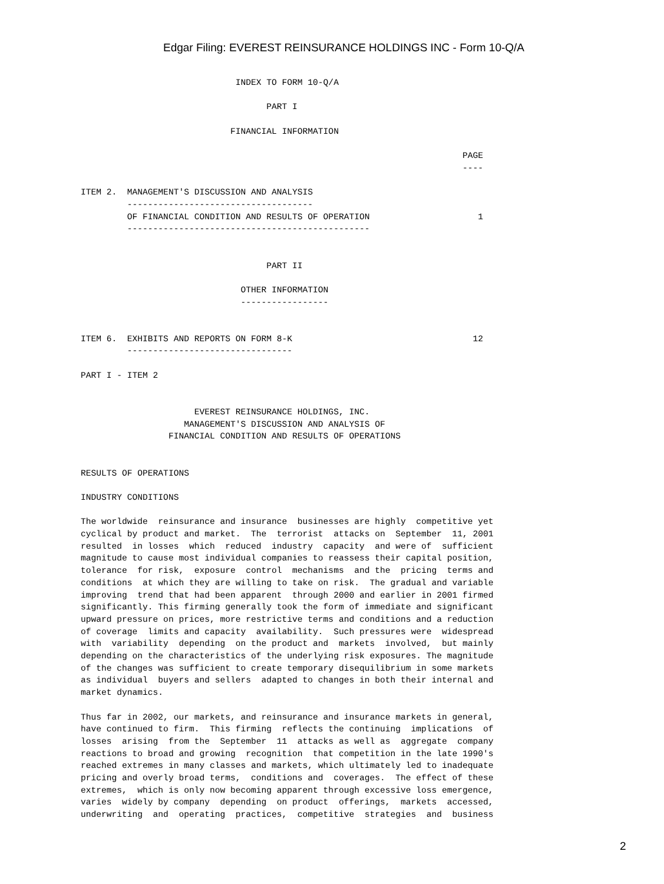Edgar Filing: EVEREST REINSURANCE HOLDINGS INC - Form 10-Q/A
                              INDEX TO FORM 10-Q/A

                                    PART I

                             FINANCIAL INFORMATION

                                                                          PAGE
                                                                          ----

ITEM 2.  MANAGEMENT'S DISCUSSION AND ANALYSIS
         ------------------------------------
         OF FINANCIAL CONDITION AND RESULTS OF OPERATION                     1
         -----------------------------------------------


                                    PART II

                               OTHER INFORMATION
                               -----------------


ITEM 6.  EXHIBITS AND REPORTS ON FORM 8-K                                   12
         --------------------------------

PART I - ITEM 2


                      EVEREST REINSURANCE HOLDINGS, INC.
                    MANAGEMENT'S DISCUSSION AND ANALYSIS OF
                 FINANCIAL CONDITION AND RESULTS OF OPERATIONS


RESULTS OF OPERATIONS

INDUSTRY CONDITIONS

The worldwide  reinsurance and insurance  businesses are highly  competitive yet
cyclical by product and market.  The  terrorist  attacks on  September  11, 2001
resulted  in losses  which  reduced  industry  capacity  and were of  sufficient
magnitude to cause most individual companies to reassess their capital position,
tolerance  for risk,  exposure  control  mechanisms  and the  pricing  terms and
conditions  at which they are willing to take on risk.  The gradual and variable
improving  trend that had been apparent  through 2000 and earlier in 2001 firmed
significantly. This firming generally took the form of immediate and significant
upward pressure on prices, more restrictive terms and conditions and a reduction
of coverage  limits and capacity  availability.  Such pressures were  widespread
with  variability  depending  on the product and  markets  involved,  but mainly
depending on the characteristics of the underlying risk exposures. The magnitude
of the changes was sufficient to create temporary disequilibrium in some markets
as individual  buyers and sellers  adapted to changes in both their internal and
market dynamics.

Thus far in 2002, our markets, and reinsurance and insurance markets in general,
have continued to firm.  This firming  reflects the continuing  implications  of
losses  arising  from the  September  11  attacks as well as  aggregate  company
reactions to broad and growing  recognition  that competition in the late 1990's
reached extremes in many classes and markets, which ultimately led to inadequate
pricing and overly broad terms,  conditions and  coverages.  The effect of these
extremes,  which is only now becoming apparent through excessive loss emergence,
varies  widely by company  depending  on product  offerings,  markets  accessed,
underwriting  and  operating  practices,  competitive  strategies  and  business
2